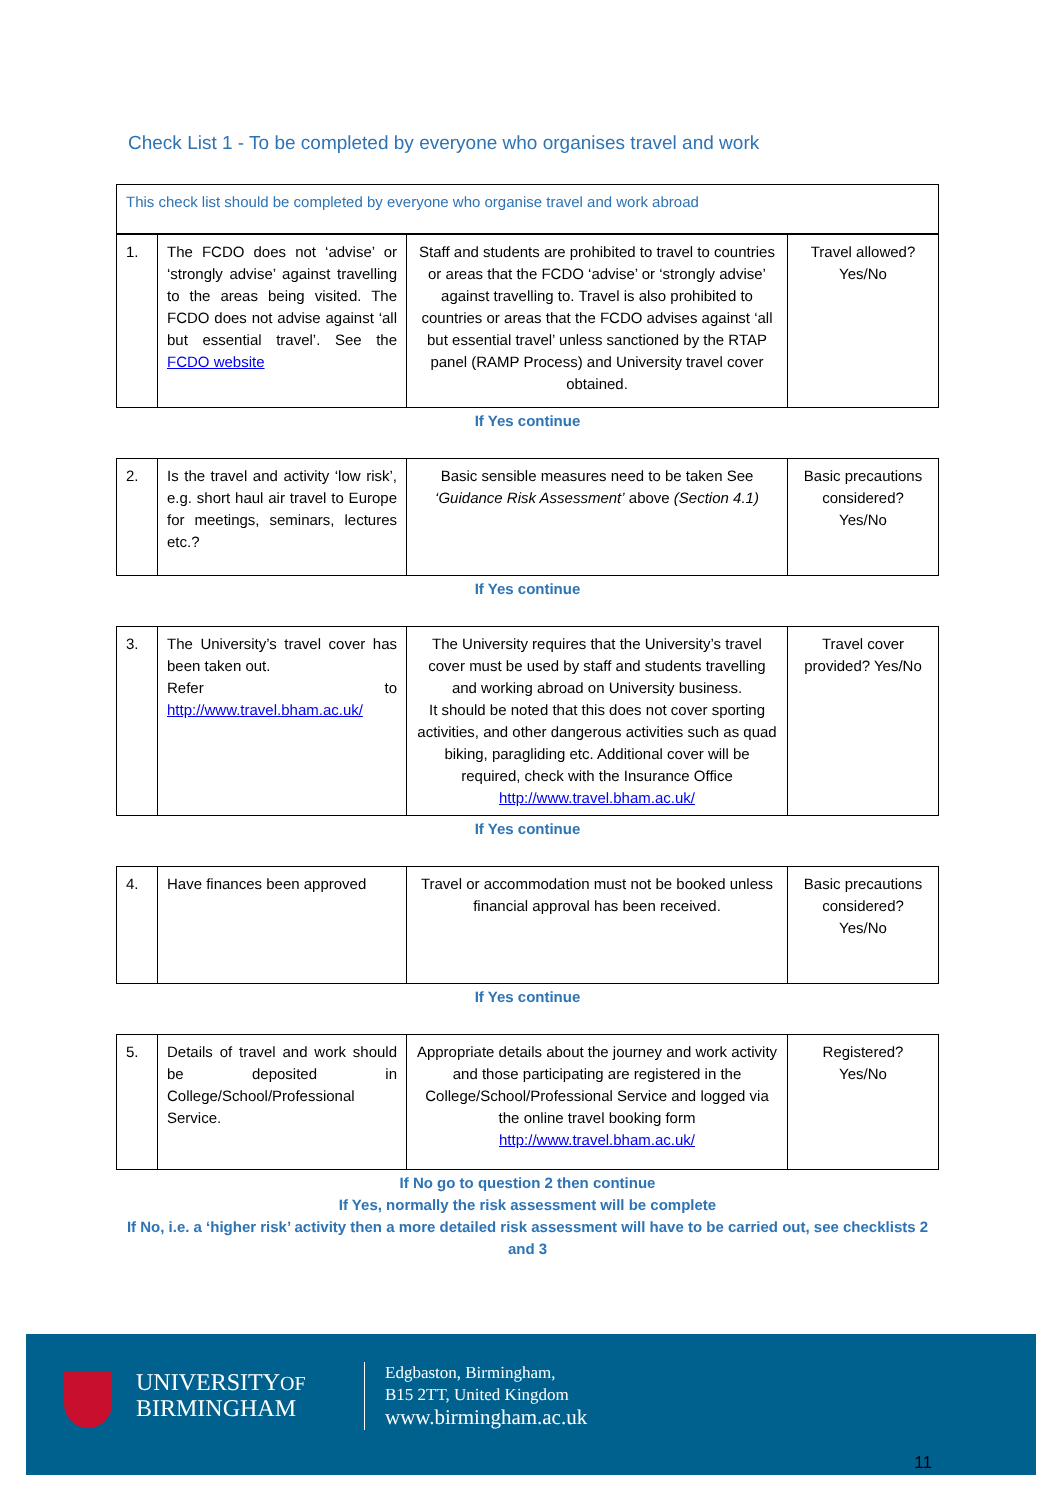Check List 1 - To be completed by everyone who organises travel and work
| This check list should be completed by everyone who organise travel and work abroad |
| 1. | The FCDO does not ‘advise’ or ‘strongly advise’ against travelling to the areas being visited. The FCDO does not advise against ‘all but essential travel’. See the FCDO website | Staff and students are prohibited to travel to countries or areas that the FCDO ‘advise’ or ‘strongly advise’ against travelling to. Travel is also prohibited to countries or areas that the FCDO advises against ‘all but essential travel’ unless sanctioned by the RTAP panel (RAMP Process) and University travel cover obtained. | Travel allowed? Yes/No |
If Yes continue
| 2. | Is the travel and activity ‘low risk’, e.g. short haul air travel to Europe for meetings, seminars, lectures etc.? | Basic sensible measures need to be taken See ‘Guidance Risk Assessment’ above (Section 4.1) | Basic precautions considered? Yes/No |
If Yes continue
| 3. | The University’s travel cover has been taken out. Refer to http://www.travel.bham.ac.uk/ | The University requires that the University’s travel cover must be used by staff and students travelling and working abroad on University business. It should be noted that this does not cover sporting activities, and other dangerous activities such as quad biking, paragliding etc. Additional cover will be required, check with the Insurance Office http://www.travel.bham.ac.uk/ | Travel cover provided? Yes/No |
If Yes continue
| 4. | Have finances been approved | Travel or accommodation must not be booked unless financial approval has been received. | Basic precautions considered? Yes/No |
If Yes continue
| 5. | Details of travel and work should be deposited in College/School/Professional Service. | Appropriate details about the journey and work activity and those participating are registered in the College/School/Professional Service and logged via the online travel booking form http://www.travel.bham.ac.uk/ | Registered? Yes/No |
If No go to question 2 then continue
If Yes, normally the risk assessment will be complete
If No, i.e. a ‘higher risk’ activity then a more detailed risk assessment will have to be carried out, see checklists 2 and 3
UNIVERSITYOF
BIRMINGHAM
Edgbaston, Birmingham,
B15 2TT, United Kingdom
www.birmingham.ac.uk
11